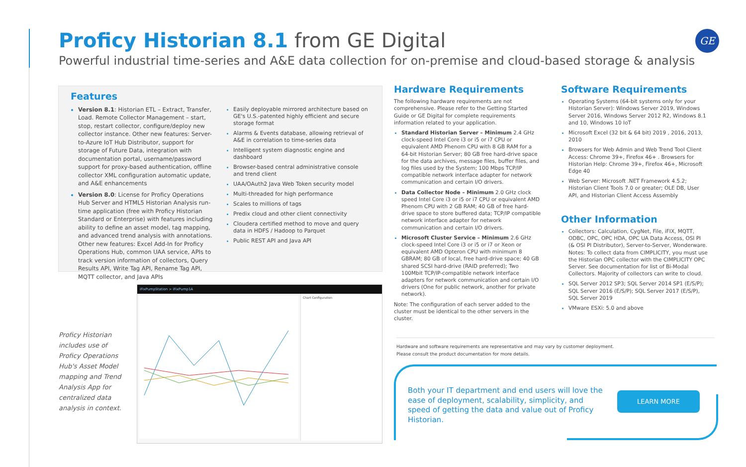Proficy Historian 8.1 from GE Digital
Powerful industrial time-series and A&E data collection for on-premise and cloud-based storage & analysis
GE
Features
Version 8.1: Historian ETL – Extract, Transfer, Load. Remote Collector Management – start, stop, restart collector, configure/deploy new collector instance. Other new features: Server-to-Azure IoT Hub Distributor, support for storage of Future Data, integration with documentation portal, username/password support for proxy-based authentication, offline collector XML configuration automatic update, and A&E enhancements
Version 8.0: License for Proficy Operations Hub Server and HTML5 Historian Analysis run-time application (free with Proficy Historian Standard or Enterprise) with features including ability to define an asset model, tag mapping, and advanced trend analysis with annotations. Other new features: Excel Add-In for Proficy Operations Hub, common UAA service, APIs to track version information of collectors, Query Results API, Write Tag API, Rename Tag API, MQTT collector, and Java APIs
Easily deployable mirrored architecture based on GE's U.S.-patented highly efficient and secure storage format
Alarms & Events database, allowing retrieval of A&E in correlation to time-series data
Intelligent system diagnostic engine and dashboard
Browser-based central administrative console and trend client
UAA/OAuth2 Java Web Token security model
Multi-threaded for high performance
Scales to millions of tags
Predix cloud and other client connectivity
Cloudera certified method to move and query data in HDFS / Hadoop to Parquet
Public REST API and Java API
Hardware Requirements
The following hardware requirements are not comprehensive. Please refer to the Getting Started Guide or GE Digital for complete requirements information related to your application.
Standard Historian Server – Minimum 2.4 GHz clock-speed Intel Core i3 or i5 or i7 CPU or equivalent AMD Phenom CPU with 8 GB RAM for a 64-bit Historian Server; 80 GB free hard-drive space for the data archives, message files, buffer files, and log files used by the System; 100 Mbps TCP/IP compatible network interface adapter for network communication and certain I/O drivers.
Data Collector Node – Minimum 2.0 GHz clock speed Intel Core i3 or i5 or i7 CPU or equivalent AMD Phenom CPU with 2 GB RAM; 40 GB of free hard-drive space to store buffered data; TCP/IP compatible network interface adapter for network communication and certain I/O drivers.
Microsoft Cluster Service – Minimum 2.6 GHz clock-speed Intel Core i3 or i5 or i7 or Xeon or equivalent AMD Opteron CPU with minimum 8 GBRAM; 80 GB of local, free hard-drive space; 40 GB shared SCSI hard-drive (RAID preferred); Two 100Mbit TCP/IP-compatible network interface adapters for network communication and certain I/O drivers (One for public network, another for private network).
Note: The configuration of each server added to the cluster must be identical to the other servers in the cluster.
Software Requirements
Operating Systems (64-bit systems only for your Historian Server): Windows Server 2019, Windows Server 2016, Windows Server 2012 R2, Windows 8.1 and 10, Windows 10 IoT
Microsoft Excel (32 bit & 64 bit) 2019 , 2016, 2013, 2010
Browsers for Web Admin and Web Trend Tool Client Access: Chrome 39+, Firefox 46+ . Browsers for Historian Help: Chrome 39+, Firefox 46+, Microsoft Edge 40
Web Server: Microsoft .NET Framework 4.5.2; Historian Client Tools 7.0 or greater; OLE DB, User API, and Historian Client Access Assembly
Other Information
Collectors: Calculation, CygNet, File, iFIX, MQTT, ODBC, OPC, OPC HDA, OPC UA Data Access, OSI PI (& OSI PI Distributor), Server-to-Server, Wonderware. Notes: To collect data from CIMPLICITY, you must use the Historian OPC collector with the CIMPLICITY OPC Server. See documentation for list of Bi-Modal Collectors. Majority of collectors can write to cloud.
SQL Server 2012 SP3; SQL Server 2014 SP1 (E/S/P); SQL Server 2016 (E/S/P); SQL Server 2017 (E/S/P), SQL Server 2019
VMware ESXi: 5.0 and above
Proficy Historian includes use of Proficy Operations Hub's Asset Model mapping and Trend Analysis App for centralized data analysis in context.
iFixPumpStation > iFixPump1A
Chart Configuration
Hardware and software requirements are representative and may vary by customer deployment.
Please consult the product documentation for more details.
Both your IT department and end users will love the ease of deployment, scalability, simplicity, and speed of getting the data and value out of Proficy Historian.
LEARN MORE